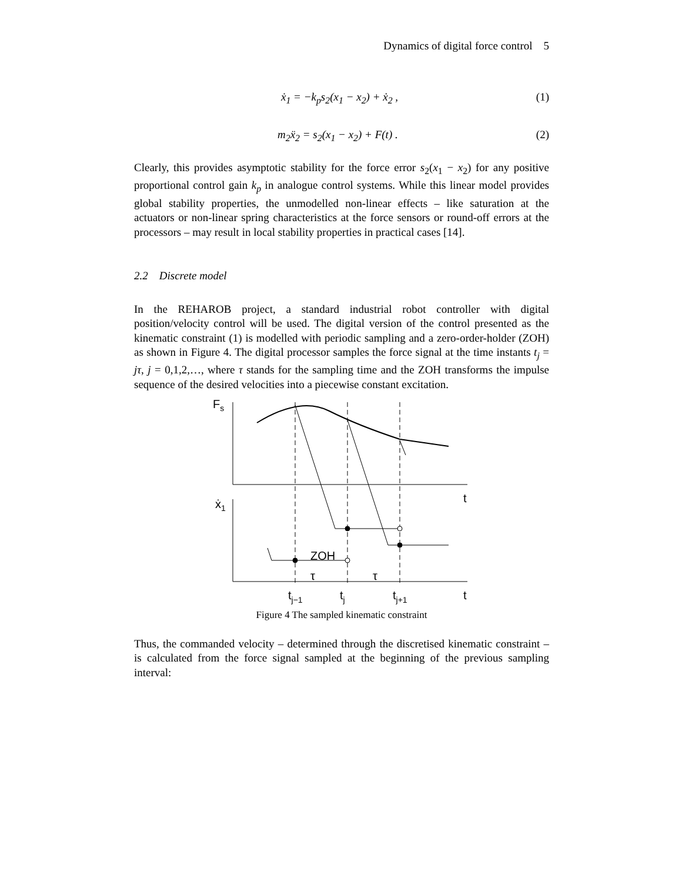Dynamics of digital force control 5
ẋ<sub>1</sub> = −k<sub>p</sub>s<sub>2</sub>(x<sub>1</sub> − x<sub>2</sub>) + ẋ<sub>2</sub> , (1)
m<sub>2</sub>ẍ<sub>2</sub> = s<sub>2</sub>(x<sub>1</sub> − x<sub>2</sub>) + F(t) . (2)
Clearly, this provides asymptotic stability for the force error s<sub>2</sub>(x<sub>1</sub> − x<sub>2</sub>) for any positive proportional control gain k<sub>p</sub> in analogue control systems. While this linear model provides global stability properties, the unmodelled non-linear effects – like saturation at the actuators or non-linear spring characteristics at the force sensors or round-off errors at the processors – may result in local stability properties in practical cases [14].
2.2 Discrete model
In the REHAROB project, a standard industrial robot controller with digital position/velocity control will be used. The digital version of the control presented as the kinematic constraint (1) is modelled with periodic sampling and a zero-order-holder (ZOH) as shown in Figure 4. The digital processor samples the force signal at the time instants t<sub>j</sub> = jτ, j = 0,1,2,…, where τ stands for the sampling time and the ZOH transforms the impulse sequence of the desired velocities into a piecewise constant excitation.
Fs
ẋ1
t
t
ZOH
τ
τ
tj−1
tj
tj+1
Figure 4 The sampled kinematic constraint
Thus, the commanded velocity – determined through the discretised kinematic constraint – is calculated from the force signal sampled at the beginning of the previous sampling interval: